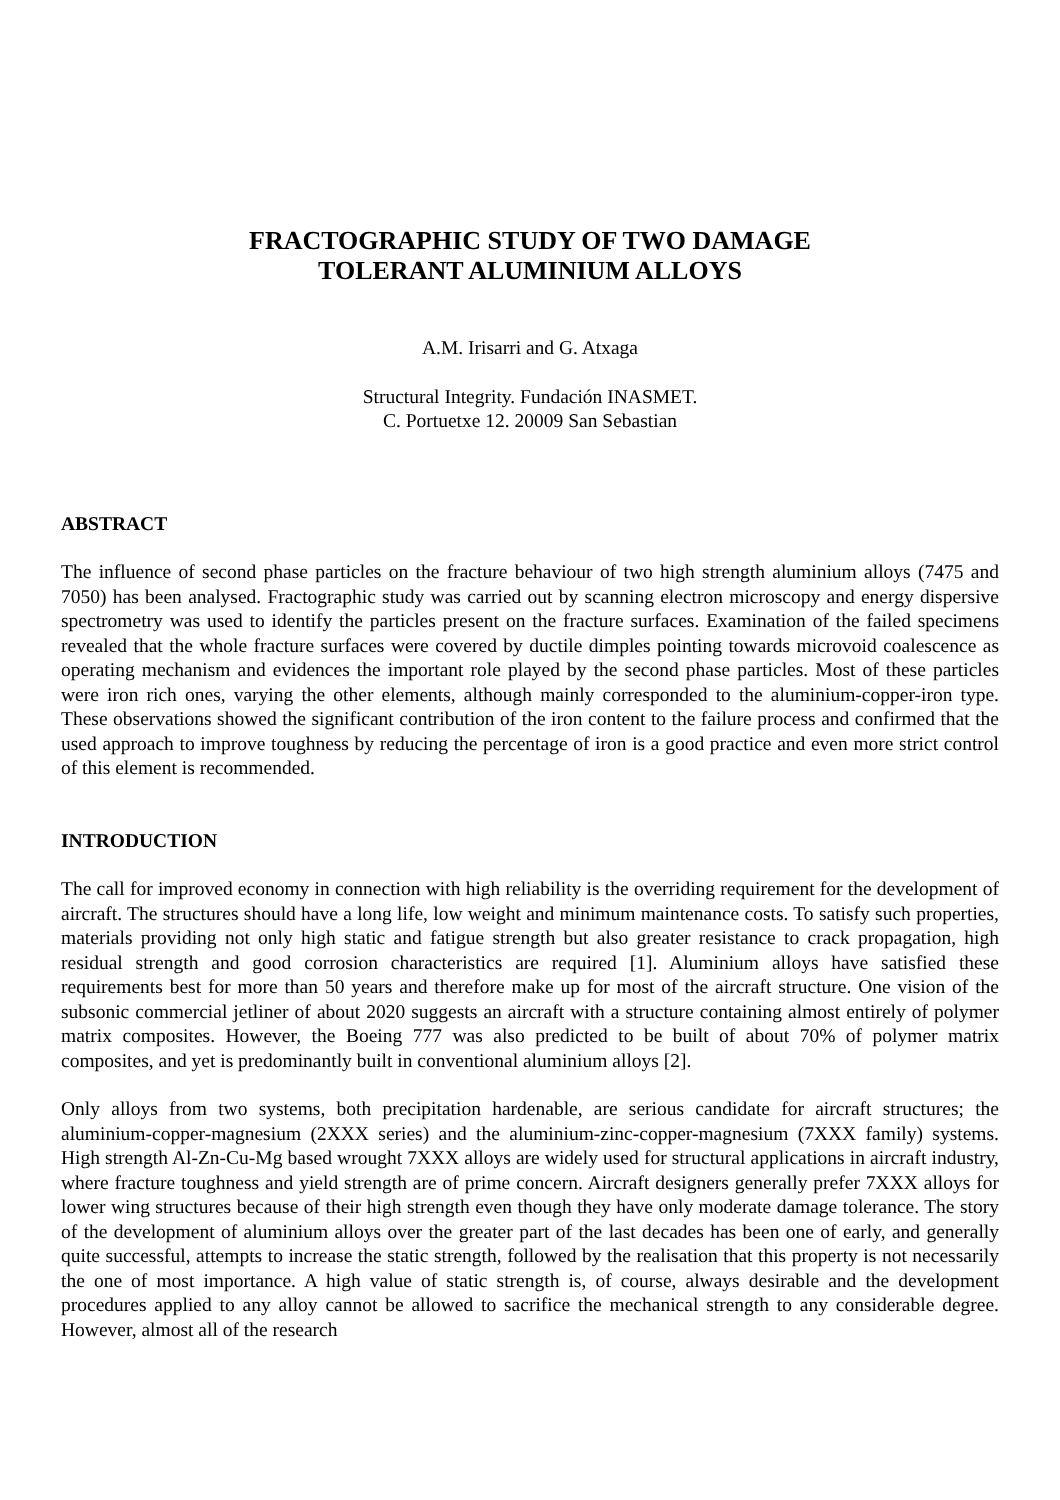FRACTOGRAPHIC STUDY OF TWO DAMAGE
TOLERANT ALUMINIUM ALLOYS
A.M. Irisarri and G. Atxaga
Structural Integrity. Fundación INASMET.
C. Portuetxe 12. 20009 San Sebastian
ABSTRACT
The influence of second phase particles on the fracture behaviour of two high strength aluminium alloys (7475 and 7050) has been analysed. Fractographic study was carried out by scanning electron microscopy and energy dispersive spectrometry was used to identify the particles present on the fracture surfaces. Examination of the failed specimens revealed that the whole fracture surfaces were covered by ductile dimples pointing towards microvoid coalescence as operating mechanism and evidences the important role played by the second phase particles. Most of these particles were iron rich ones, varying the other elements, although mainly corresponded to the aluminium-copper-iron type. These observations showed the significant contribution of the iron content to the failure process and confirmed that the used approach to improve toughness by reducing the percentage of iron is a good practice and even more strict control of this element is recommended.
INTRODUCTION
The call for improved economy in connection with high reliability is the overriding requirement for the development of aircraft. The structures should have a long life, low weight and minimum maintenance costs. To satisfy such properties, materials providing not only high static and fatigue strength but also greater resistance to crack propagation, high residual strength and good corrosion characteristics are required [1]. Aluminium alloys have satisfied these requirements best for more than 50 years and therefore make up for most of the aircraft structure. One vision of the subsonic commercial jetliner of about 2020 suggests an aircraft with a structure containing almost entirely of polymer matrix composites. However, the Boeing 777 was also predicted to be built of about 70% of polymer matrix composites, and yet is predominantly built in conventional aluminium alloys [2].
Only alloys from two systems, both precipitation hardenable, are serious candidate for aircraft structures; the aluminium-copper-magnesium (2XXX series) and the aluminium-zinc-copper-magnesium (7XXX family) systems. High strength Al-Zn-Cu-Mg based wrought 7XXX alloys are widely used for structural applications in aircraft industry, where fracture toughness and yield strength are of prime concern. Aircraft designers generally prefer 7XXX alloys for lower wing structures because of their high strength even though they have only moderate damage tolerance. The story of the development of aluminium alloys over the greater part of the last decades has been one of early, and generally quite successful, attempts to increase the static strength, followed by the realisation that this property is not necessarily the one of most importance. A high value of static strength is, of course, always desirable and the development procedures applied to any alloy cannot be allowed to sacrifice the mechanical strength to any considerable degree. However, almost all of the research